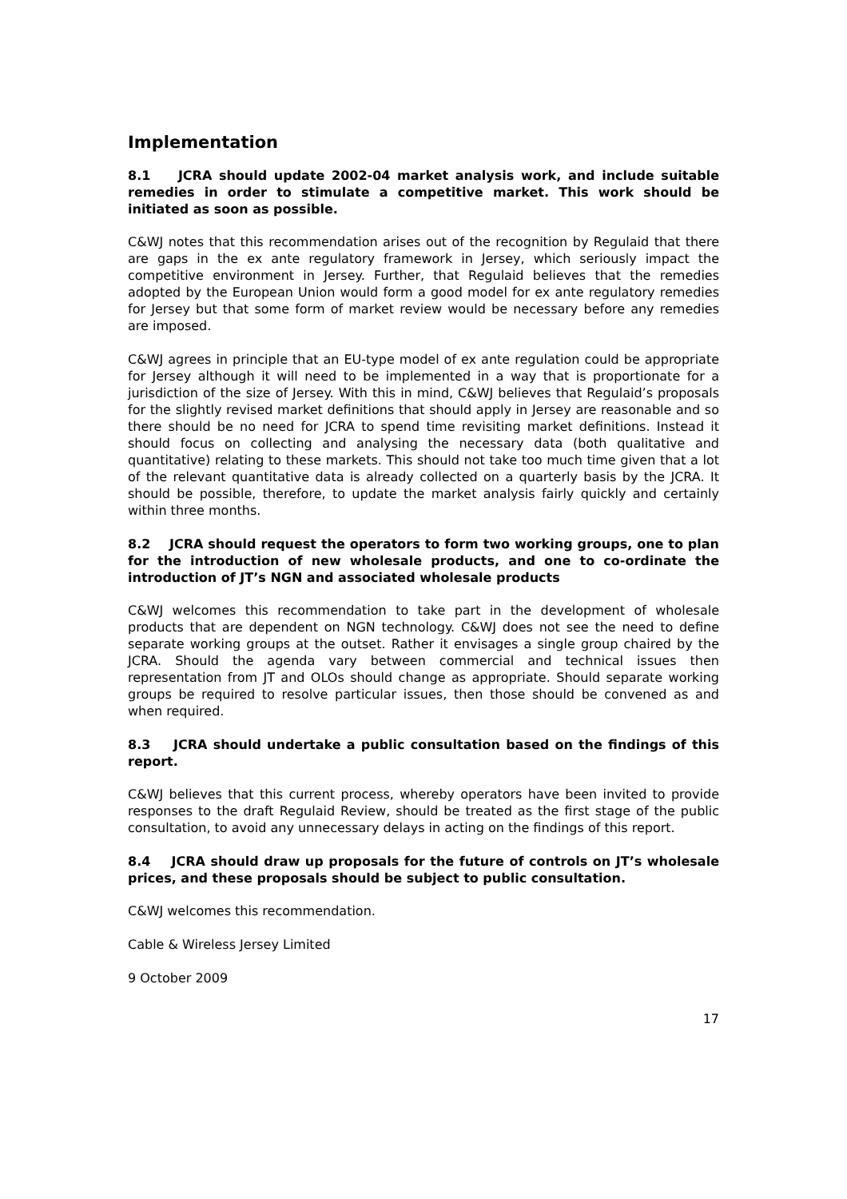Implementation
8.1 JCRA should update 2002-04 market analysis work, and include suitable remedies in order to stimulate a competitive market. This work should be initiated as soon as possible.
C&WJ notes that this recommendation arises out of the recognition by Regulaid that there are gaps in the ex ante regulatory framework in Jersey, which seriously impact the competitive environment in Jersey. Further, that Regulaid believes that the remedies adopted by the European Union would form a good model for ex ante regulatory remedies for Jersey but that some form of market review would be necessary before any remedies are imposed.
C&WJ agrees in principle that an EU-type model of ex ante regulation could be appropriate for Jersey although it will need to be implemented in a way that is proportionate for a jurisdiction of the size of Jersey. With this in mind, C&WJ believes that Regulaid’s proposals for the slightly revised market definitions that should apply in Jersey are reasonable and so there should be no need for JCRA to spend time revisiting market definitions. Instead it should focus on collecting and analysing the necessary data (both qualitative and quantitative) relating to these markets. This should not take too much time given that a lot of the relevant quantitative data is already collected on a quarterly basis by the JCRA. It should be possible, therefore, to update the market analysis fairly quickly and certainly within three months.
8.2 JCRA should request the operators to form two working groups, one to plan for the introduction of new wholesale products, and one to co-ordinate the introduction of JT’s NGN and associated wholesale products
C&WJ welcomes this recommendation to take part in the development of wholesale products that are dependent on NGN technology. C&WJ does not see the need to define separate working groups at the outset. Rather it envisages a single group chaired by the JCRA. Should the agenda vary between commercial and technical issues then representation from JT and OLOs should change as appropriate. Should separate working groups be required to resolve particular issues, then those should be convened as and when required.
8.3 JCRA should undertake a public consultation based on the findings of this report.
C&WJ believes that this current process, whereby operators have been invited to provide responses to the draft Regulaid Review, should be treated as the first stage of the public consultation, to avoid any unnecessary delays in acting on the findings of this report.
8.4 JCRA should draw up proposals for the future of controls on JT’s wholesale prices, and these proposals should be subject to public consultation.
C&WJ welcomes this recommendation.
Cable & Wireless Jersey Limited
9 October 2009
17